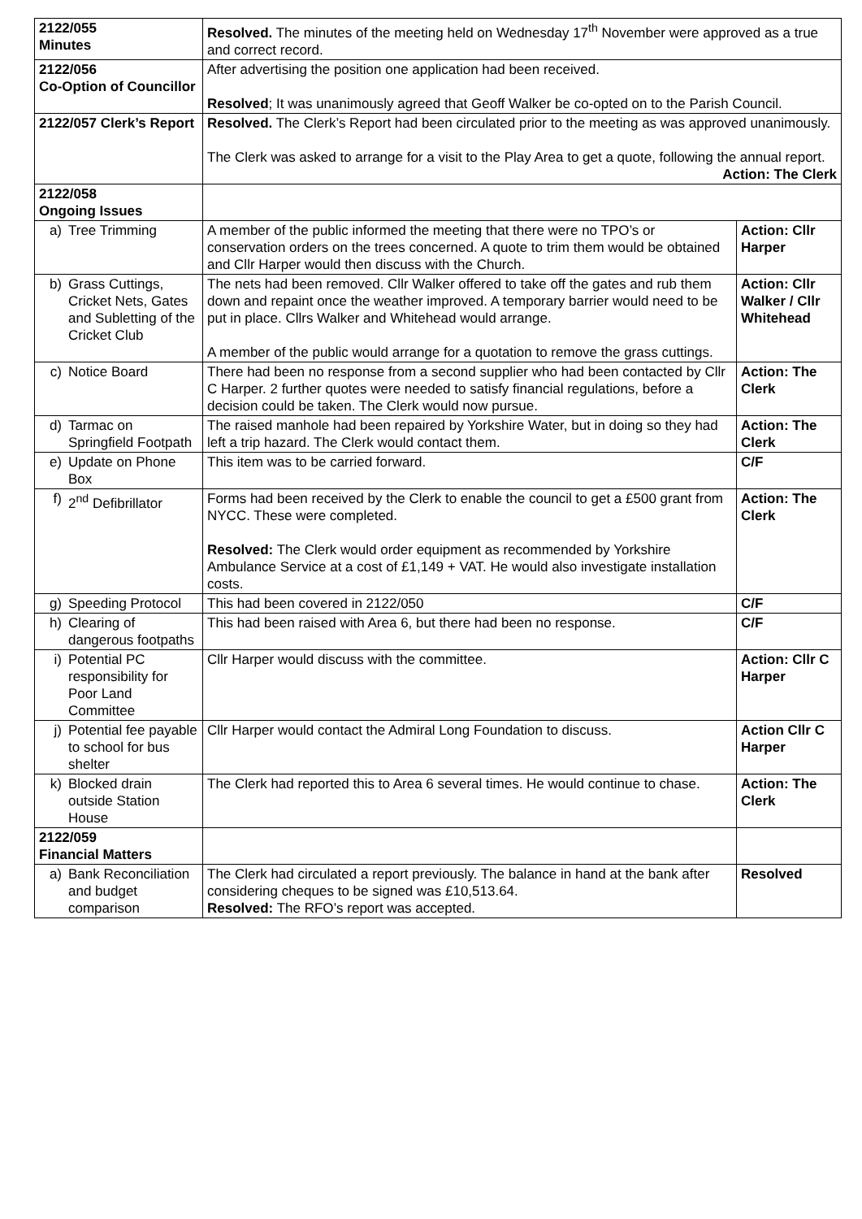| 2122/055 Minutes | Resolved. The minutes of the meeting held on Wednesday 17<sup>th</sup> November were approved as a true and correct record. | |
| 2122/056 Co-Option of Councillor | After advertising the position one application had been received. Resolved ; It was unanimously agreed that Geoff Walker be co-opted on to the Parish Council. | |
| 2122/057 Clerk’s Report | Resolved. The Clerk’s Report had been circulated prior to the meeting as was approved unanimously. The Clerk was asked to arrange for a visit to the Play Area to get a quote, following the annual report. Action: The Clerk | |
| 2122/058 Ongoing Issues | | |
| a) Tree Trimming | A member of the public informed the meeting that there were no TPO’s or conservation orders on the trees concerned. A quote to trim them would be obtained and Cllr Harper would then discuss with the Church. | Action: Cllr Harper |
| b) Grass Cuttings, Cricket Nets, Gates and Subletting of the Cricket Club | The nets had been removed. Cllr Walker offered to take off the gates and rub them down and repaint once the weather improved. A temporary barrier would need to be put in place. Cllrs Walker and Whitehead would arrange. A member of the public would arrange for a quotation to remove the grass cuttings. | Action: Cllr Walker / Cllr Whitehead |
| c) Notice Board | There had been no response from a second supplier who had been contacted by Cllr C Harper. 2 further quotes were needed to satisfy financial regulations, before a decision could be taken. The Clerk would now pursue. | Action: The Clerk |
| d) Tarmac on Springfield Footpath | The raised manhole had been repaired by Yorkshire Water, but in doing so they had left a trip hazard. The Clerk would contact them. | Action: The Clerk |
| e) Update on Phone Box | This item was to be carried forward. | C/F |
| f) 2<sup>nd</sup> Defibrillator | Forms had been received by the Clerk to enable the council to get a £500 grant from NYCC. These were completed. Resolved: The Clerk would order equipment as recommended by Yorkshire Ambulance Service at a cost of £1,149 + VAT. He would also investigate installation costs. | Action: The Clerk |
| g) Speeding Protocol | This had been covered in 2122/050 | C/F |
| h) Clearing of dangerous footpaths | This had been raised with Area 6, but there had been no response. | C/F |
| i) Potential PC responsibility for Poor Land Committee | Cllr Harper would discuss with the committee. | Action: Cllr C Harper |
| j) Potential fee payable to school for bus shelter | Cllr Harper would contact the Admiral Long Foundation to discuss. | Action Cllr C Harper |
| k) Blocked drain outside Station House | The Clerk had reported this to Area 6 several times. He would continue to chase. | Action: The Clerk |
| 2122/059 Financial Matters | | |
| a) Bank Reconciliation and budget comparison | The Clerk had circulated a report previously. The balance in hand at the bank after considering cheques to be signed was £10,513.64. Resolved: The RFO’s report was accepted. | Resolved |